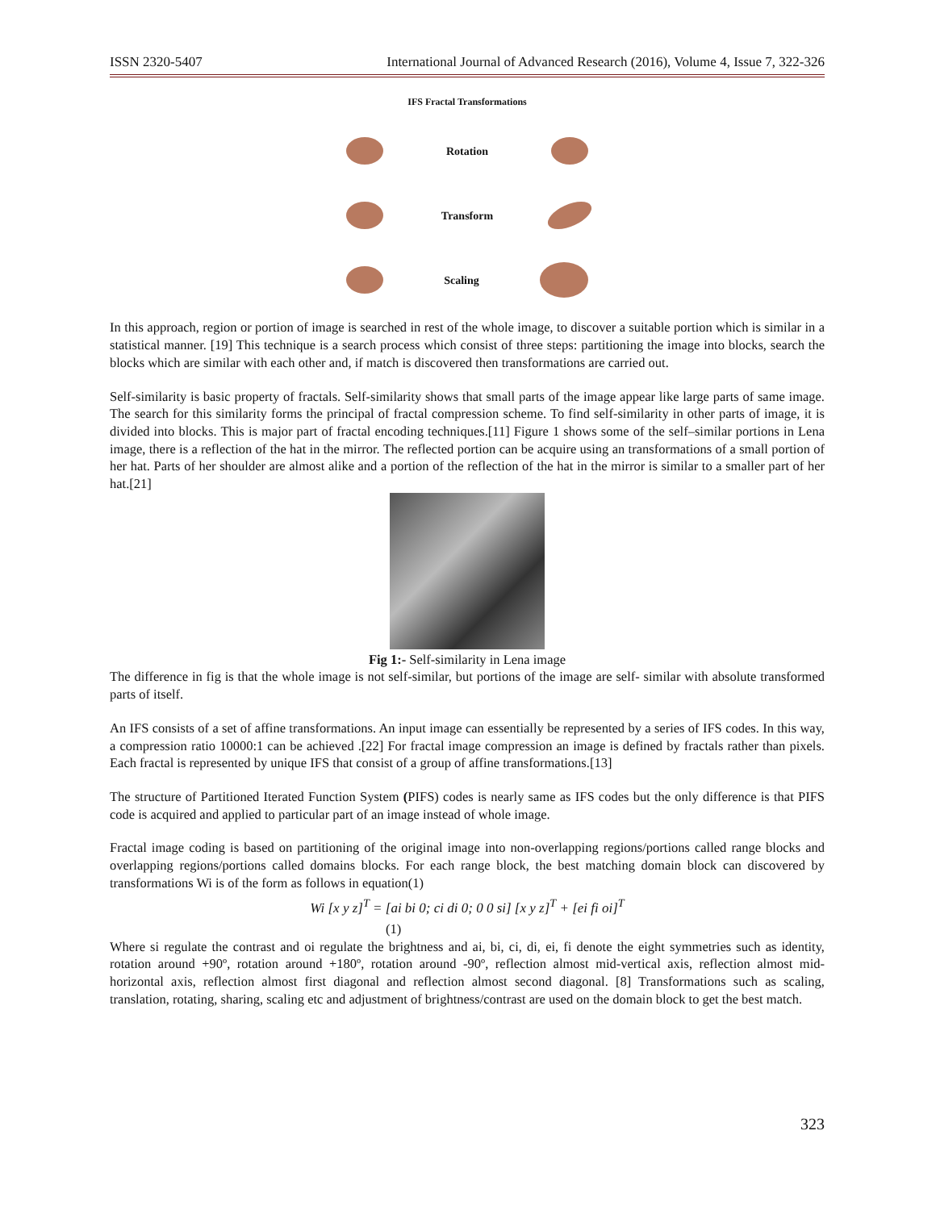ISSN 2320-5407 International Journal of Advanced Research (2016), Volume 4, Issue 7, 322-326
IFS Fractal Transformations
Rotation
Transform
Scaling
In this approach, region or portion of image is searched in rest of the whole image, to discover a suitable portion which is similar in a statistical manner. [19] This technique is a search process which consist of three steps: partitioning the image into blocks, search the blocks which are similar with each other and, if match is discovered then transformations are carried out.
Self-similarity is basic property of fractals. Self-similarity shows that small parts of the image appear like large parts of same image. The search for this similarity forms the principal of fractal compression scheme. To find self-similarity in other parts of image, it is divided into blocks. This is major part of fractal encoding techniques.[11] Figure 1 shows some of the self–similar portions in Lena image, there is a reflection of the hat in the mirror. The reflected portion can be acquire using an transformations of a small portion of her hat. Parts of her shoulder are almost alike and a portion of the reflection of the hat in the mirror is similar to a smaller part of her hat.[21]
Fig 1:- Self-similarity in Lena image
The difference in fig is that the whole image is not self-similar, but portions of the image are self- similar with absolute transformed parts of itself.
An IFS consists of a set of affine transformations. An input image can essentially be represented by a series of IFS codes. In this way, a compression ratio 10000:1 can be achieved .[22] For fractal image compression an image is defined by fractals rather than pixels. Each fractal is represented by unique IFS that consist of a group of affine transformations.[13]
The structure of Partitioned Iterated Function System (PIFS) codes is nearly same as IFS codes but the only difference is that PIFS code is acquired and applied to particular part of an image instead of whole image.
Fractal image coding is based on partitioning of the original image into non-overlapping regions/portions called range blocks and overlapping regions/portions called domains blocks. For each range block, the best matching domain block can discovered by transformations Wi is of the form as follows in equation(1)
Wi [x y z]<sup>T</sup> = [ai bi 0; ci di 0; 0 0 si] [x y z]<sup>T</sup> + [ei fi oi]<sup>T</sup>
(1)
Where si regulate the contrast and oi regulate the brightness and ai, bi, ci, di, ei, fi denote the eight symmetries such as identity, rotation around +90º, rotation around +180º, rotation around -90º, reflection almost mid-vertical axis, reflection almost mid-horizontal axis, reflection almost first diagonal and reflection almost second diagonal. [8] Transformations such as scaling, translation, rotating, sharing, scaling etc and adjustment of brightness/contrast are used on the domain block to get the best match.
323